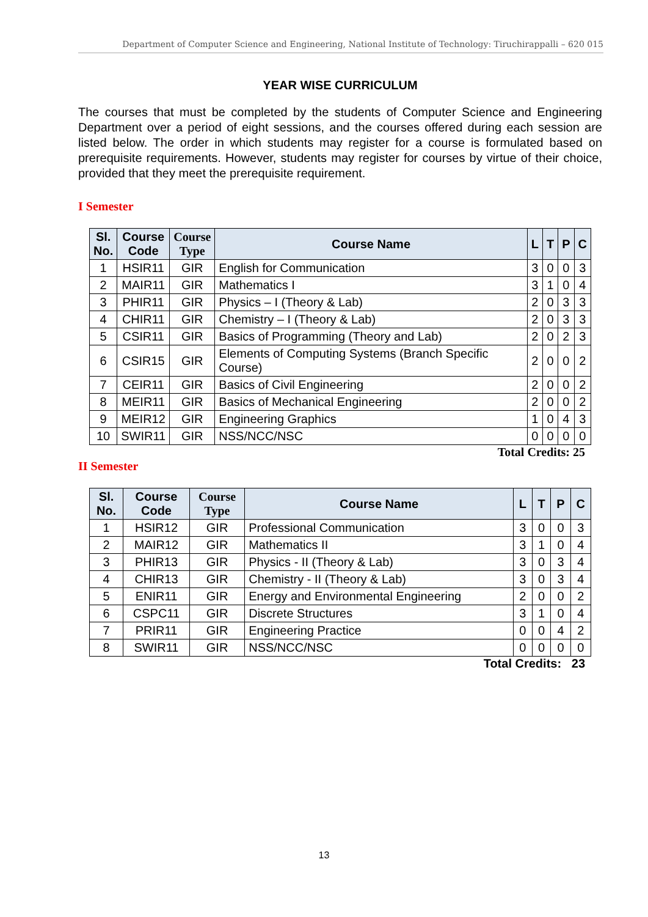Department of Computer Science and Engineering, National Institute of Technology: Tiruchirappalli – 620 015
YEAR WISE CURRICULUM
The courses that must be completed by the students of Computer Science and Engineering Department over a period of eight sessions, and the courses offered during each session are listed below. The order in which students may register for a course is formulated based on prerequisite requirements. However, students may register for courses by virtue of their choice, provided that they meet the prerequisite requirement.
I Semester
| Sl. No. | Course Code | Course Type | Course Name | L | T | P | C |
| --- | --- | --- | --- | --- | --- | --- | --- |
| 1 | HSIR11 | GIR | English for Communication | 3 | 0 | 0 | 3 |
| 2 | MAIR11 | GIR | Mathematics I | 3 | 1 | 0 | 4 |
| 3 | PHIR11 | GIR | Physics – I (Theory & Lab) | 2 | 0 | 3 | 3 |
| 4 | CHIR11 | GIR | Chemistry – I (Theory & Lab) | 2 | 0 | 3 | 3 |
| 5 | CSIR11 | GIR | Basics of Programming (Theory and Lab) | 2 | 0 | 2 | 3 |
| 6 | CSIR15 | GIR | Elements of Computing Systems (Branch Specific Course) | 2 | 0 | 0 | 2 |
| 7 | CEIR11 | GIR | Basics of Civil Engineering | 2 | 0 | 0 | 2 |
| 8 | MEIR11 | GIR | Basics of Mechanical Engineering | 2 | 0 | 0 | 2 |
| 9 | MEIR12 | GIR | Engineering Graphics | 1 | 0 | 4 | 3 |
| 10 | SWIR11 | GIR | NSS/NCC/NSC | 0 | 0 | 0 | 0 |
Total Credits: 25
II Semester
| Sl. No. | Course Code | Course Type | Course Name | L | T | P | C |
| --- | --- | --- | --- | --- | --- | --- | --- |
| 1 | HSIR12 | GIR | Professional Communication | 3 | 0 | 0 | 3 |
| 2 | MAIR12 | GIR | Mathematics II | 3 | 1 | 0 | 4 |
| 3 | PHIR13 | GIR | Physics - II (Theory & Lab) | 3 | 0 | 3 | 4 |
| 4 | CHIR13 | GIR | Chemistry - II (Theory & Lab) | 3 | 0 | 3 | 4 |
| 5 | ENIR11 | GIR | Energy and Environmental Engineering | 2 | 0 | 0 | 2 |
| 6 | CSPC11 | GIR | Discrete Structures | 3 | 1 | 0 | 4 |
| 7 | PRIR11 | GIR | Engineering Practice | 0 | 0 | 4 | 2 |
| 8 | SWIR11 | GIR | NSS/NCC/NSC | 0 | 0 | 0 | 0 |
Total Credits: 23
13